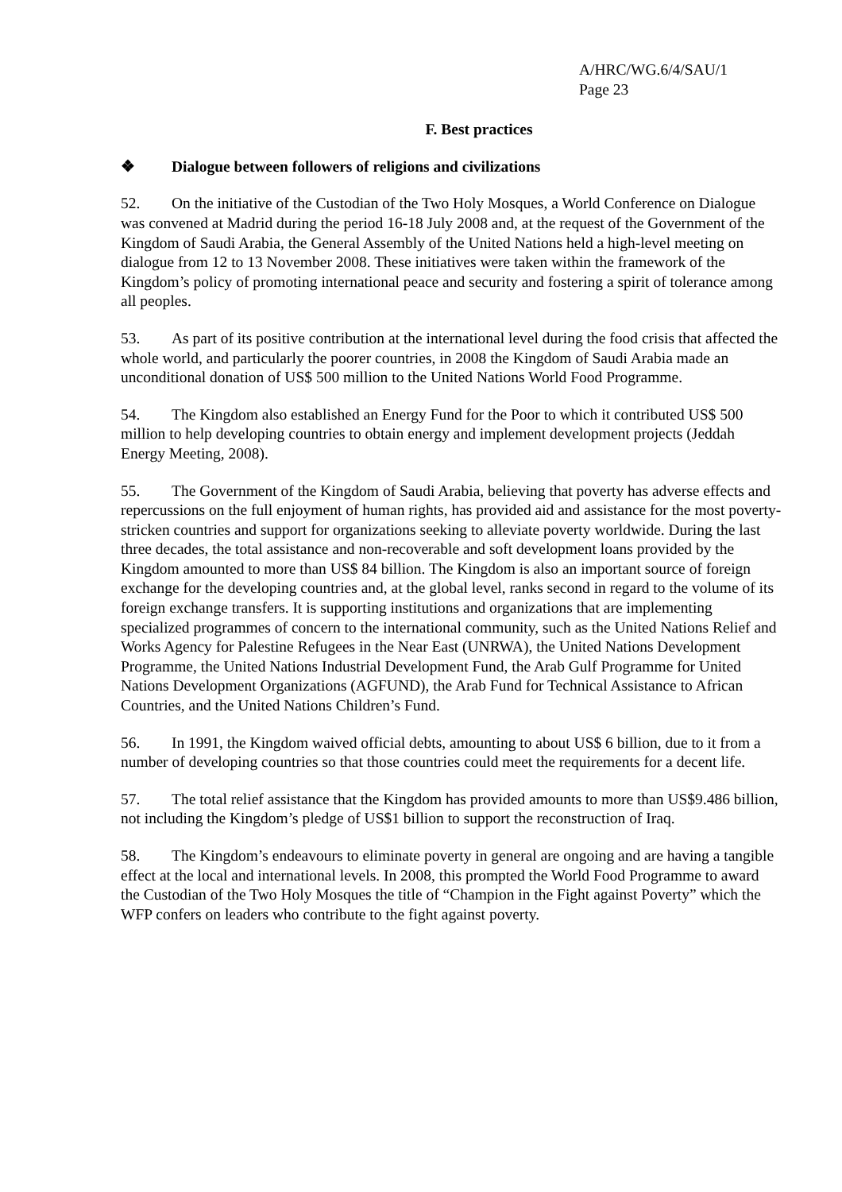A/HRC/WG.6/4/SAU/1
Page 23
F. Best practices
❖ Dialogue between followers of religions and civilizations
52. On the initiative of the Custodian of the Two Holy Mosques, a World Conference on Dialogue was convened at Madrid during the period 16-18 July 2008 and, at the request of the Government of the Kingdom of Saudi Arabia, the General Assembly of the United Nations held a high-level meeting on dialogue from 12 to 13 November 2008. These initiatives were taken within the framework of the Kingdom’s policy of promoting international peace and security and fostering a spirit of tolerance among all peoples.
53. As part of its positive contribution at the international level during the food crisis that affected the whole world, and particularly the poorer countries, in 2008 the Kingdom of Saudi Arabia made an unconditional donation of US$ 500 million to the United Nations World Food Programme.
54. The Kingdom also established an Energy Fund for the Poor to which it contributed US$ 500 million to help developing countries to obtain energy and implement development projects (Jeddah Energy Meeting, 2008).
55. The Government of the Kingdom of Saudi Arabia, believing that poverty has adverse effects and repercussions on the full enjoyment of human rights, has provided aid and assistance for the most poverty-stricken countries and support for organizations seeking to alleviate poverty worldwide. During the last three decades, the total assistance and non-recoverable and soft development loans provided by the Kingdom amounted to more than US$ 84 billion. The Kingdom is also an important source of foreign exchange for the developing countries and, at the global level, ranks second in regard to the volume of its foreign exchange transfers. It is supporting institutions and organizations that are implementing specialized programmes of concern to the international community, such as the United Nations Relief and Works Agency for Palestine Refugees in the Near East (UNRWA), the United Nations Development Programme, the United Nations Industrial Development Fund, the Arab Gulf Programme for United Nations Development Organizations (AGFUND), the Arab Fund for Technical Assistance to African Countries, and the United Nations Children’s Fund.
56. In 1991, the Kingdom waived official debts, amounting to about US$ 6 billion, due to it from a number of developing countries so that those countries could meet the requirements for a decent life.
57. The total relief assistance that the Kingdom has provided amounts to more than US$9.486 billion, not including the Kingdom’s pledge of US$1 billion to support the reconstruction of Iraq.
58. The Kingdom’s endeavours to eliminate poverty in general are ongoing and are having a tangible effect at the local and international levels. In 2008, this prompted the World Food Programme to award the Custodian of the Two Holy Mosques the title of “Champion in the Fight against Poverty” which the WFP confers on leaders who contribute to the fight against poverty.